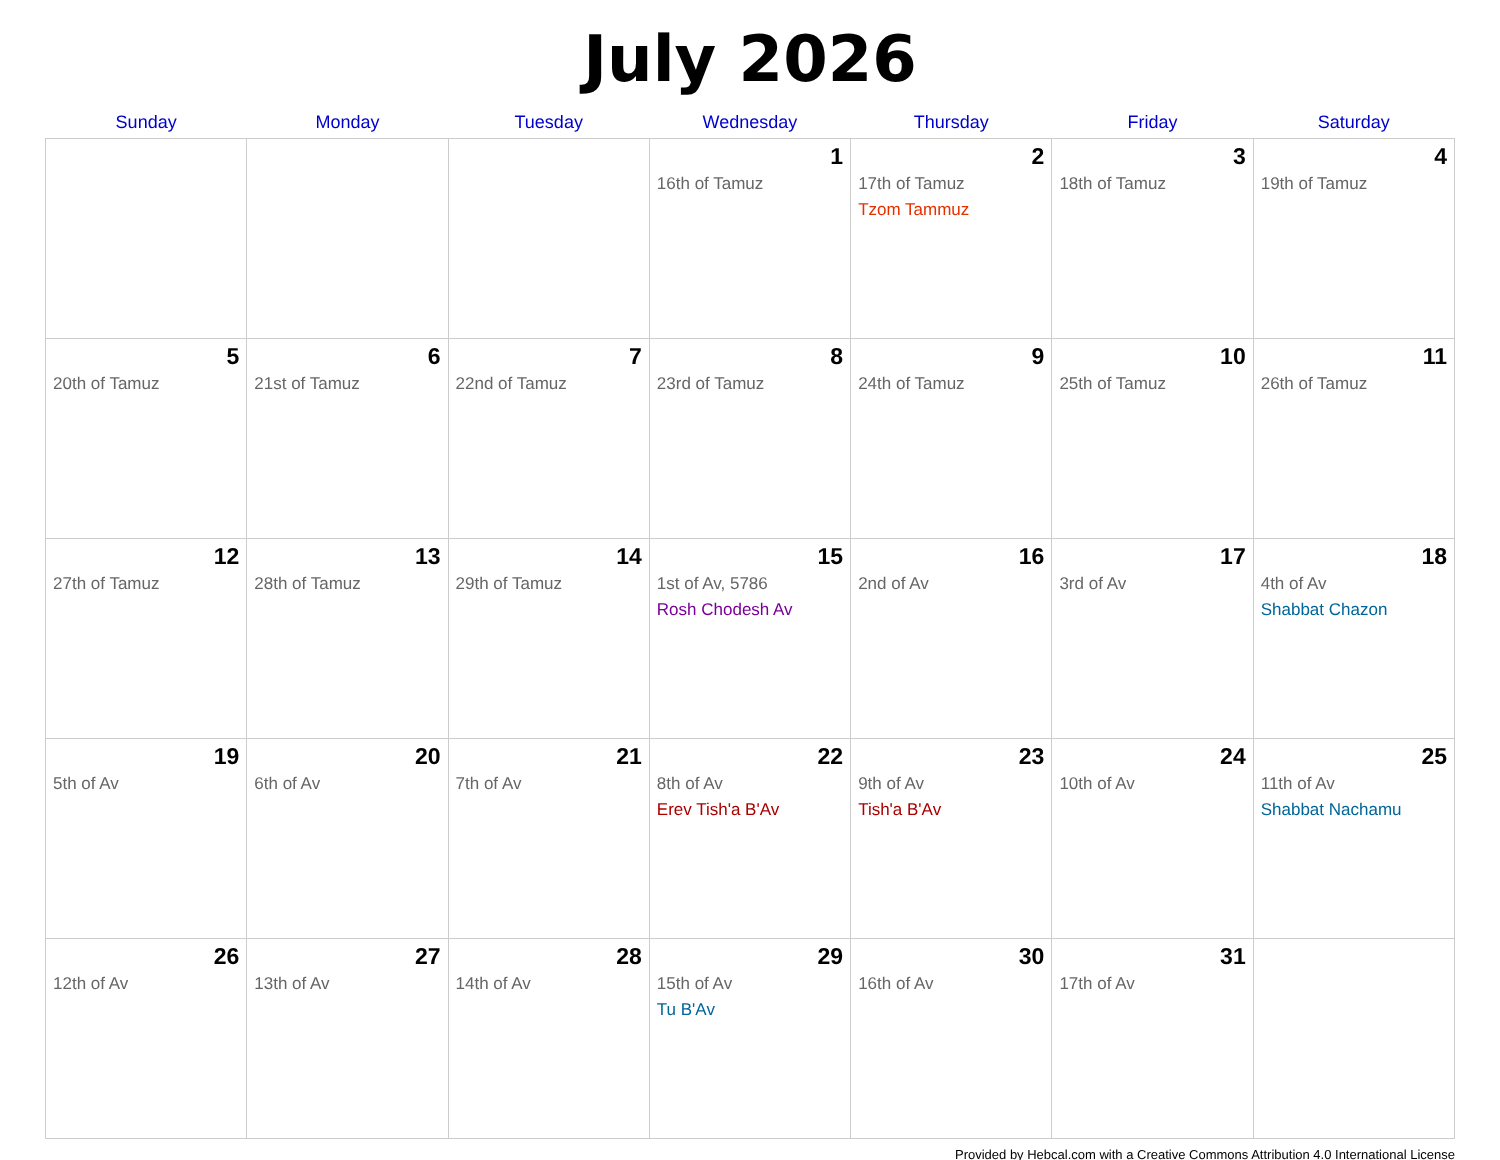July 2026
| Sunday | Monday | Tuesday | Wednesday | Thursday | Friday | Saturday |
| --- | --- | --- | --- | --- | --- | --- |
| | | | 1 16th of Tamuz | 2 17th of Tamuz Tzom Tammuz | 3 18th of Tamuz | 4 19th of Tamuz |
| 5 20th of Tamuz | 6 21st of Tamuz | 7 22nd of Tamuz | 8 23rd of Tamuz | 9 24th of Tamuz | 10 25th of Tamuz | 11 26th of Tamuz |
| 12 27th of Tamuz | 13 28th of Tamuz | 14 29th of Tamuz | 15 1st of Av, 5786 Rosh Chodesh Av | 16 2nd of Av | 17 3rd of Av | 18 4th of Av Shabbat Chazon |
| 19 5th of Av | 20 6th of Av | 21 7th of Av | 22 8th of Av Erev Tish'a B'Av | 23 9th of Av Tish'a B'Av | 24 10th of Av | 25 11th of Av Shabbat Nachamu |
| 26 12th of Av | 27 13th of Av | 28 14th of Av | 29 15th of Av Tu B'Av | 30 16th of Av | 31 17th of Av | |
Provided by Hebcal.com with a Creative Commons Attribution 4.0 International License